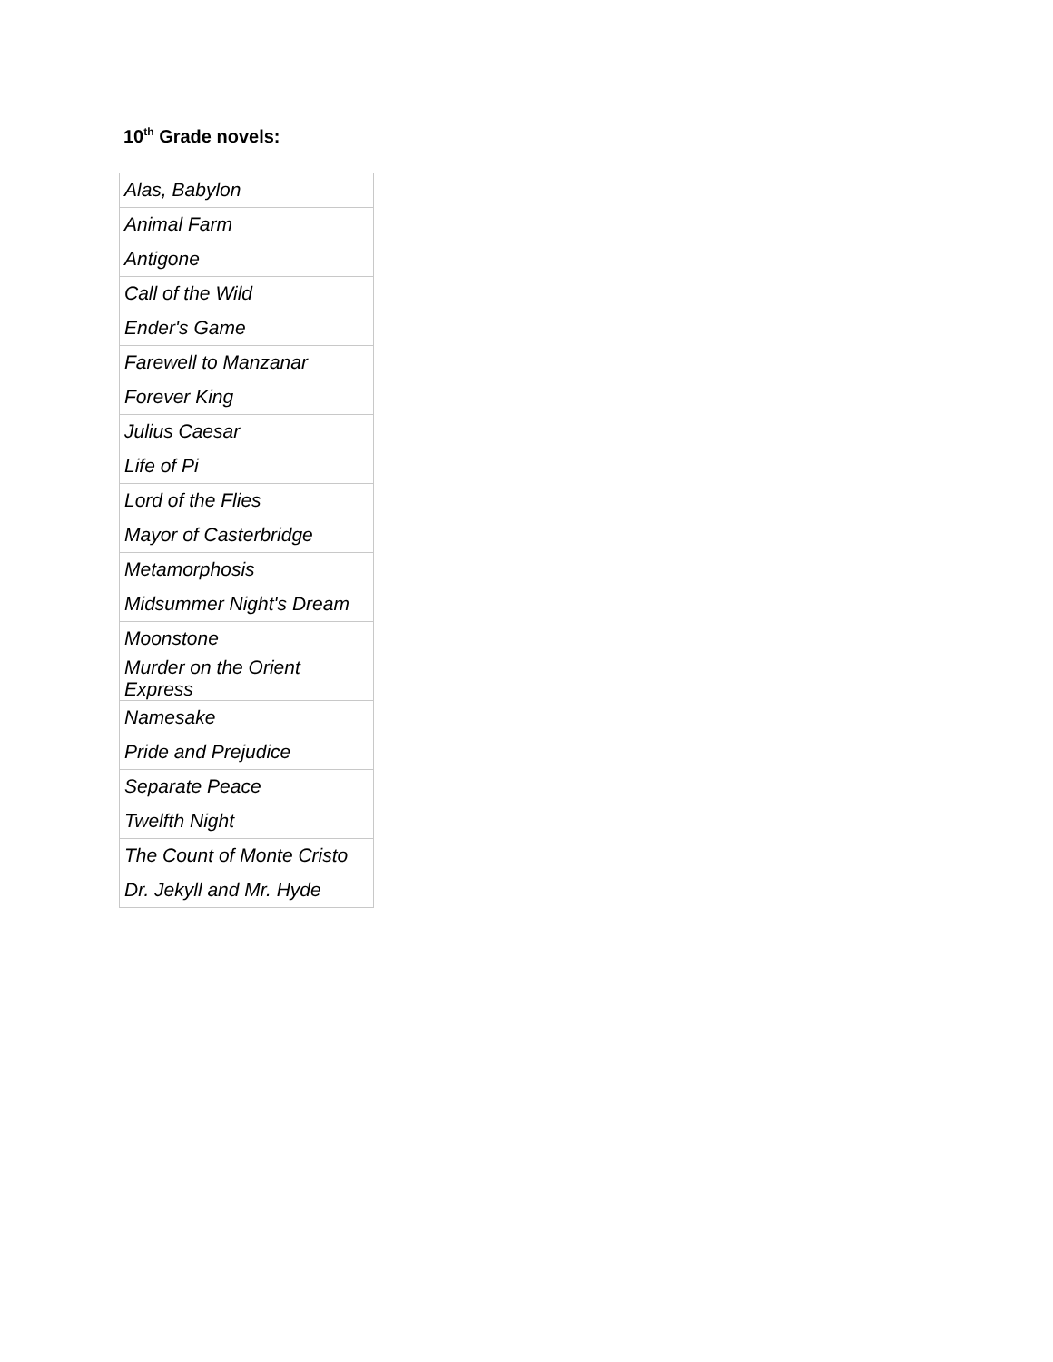10<sup>th</sup> Grade novels:
| Alas, Babylon |
| Animal Farm |
| Antigone |
| Call of the Wild |
| Ender's Game |
| Farewell to Manzanar |
| Forever King |
| Julius Caesar |
| Life of Pi |
| Lord of the Flies |
| Mayor of Casterbridge |
| Metamorphosis |
| Midsummer Night's Dream |
| Moonstone |
| Murder on the Orient Express |
| Namesake |
| Pride and Prejudice |
| Separate Peace |
| Twelfth Night |
| The Count of Monte Cristo |
| Dr. Jekyll and Mr. Hyde |